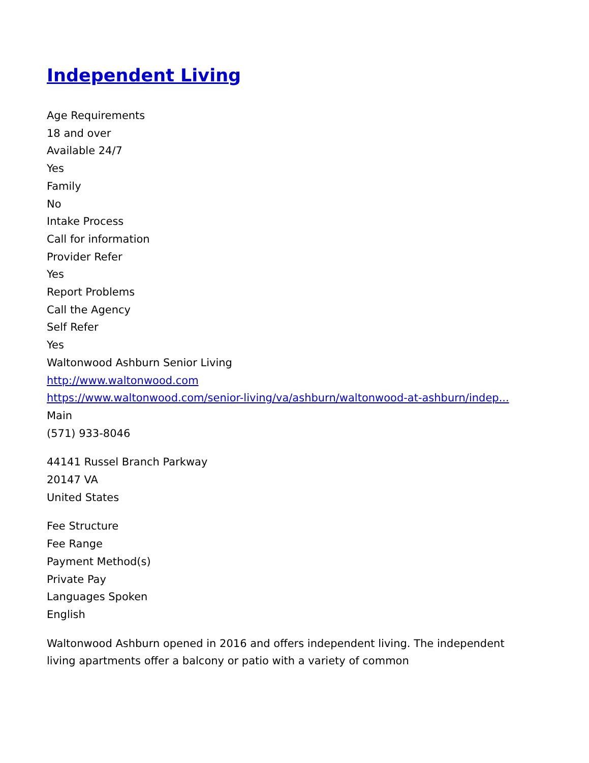Independent Living
Age Requirements
18 and over
Available 24/7
Yes
Family
No
Intake Process
Call for information
Provider Refer
Yes
Report Problems
Call the Agency
Self Refer
Yes
Waltonwood Ashburn Senior Living
http://www.waltonwood.com
https://www.waltonwood.com/senior-living/va/ashburn/waltonwood-at-ashburn/indep...
Main
(571) 933-8046
44141 Russel Branch Parkway
20147 VA
United States
Fee Structure
Fee Range
Payment Method(s)
Private Pay
Languages Spoken
English
Waltonwood Ashburn opened in 2016 and offers independent living. The independent living apartments offer a balcony or patio with a variety of common